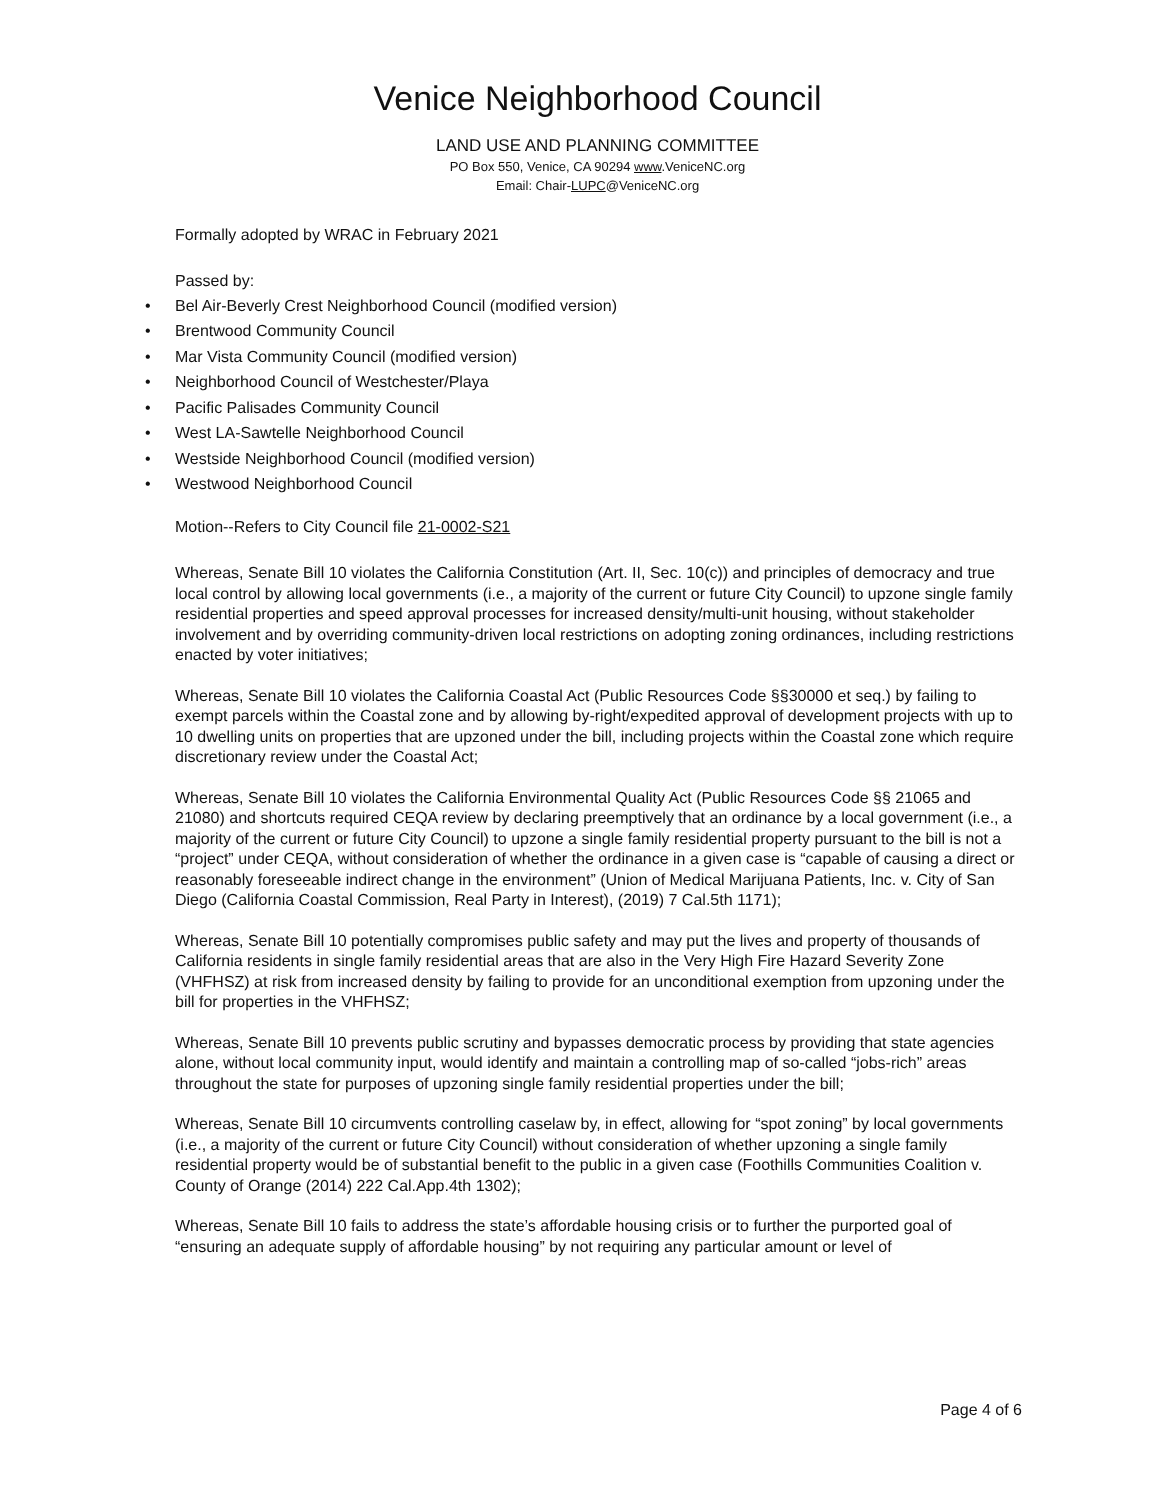Venice Neighborhood Council
LAND USE AND PLANNING COMMITTEE
PO Box 550, Venice, CA 90294 www.VeniceNC.org
Email: Chair-LUPC@VeniceNC.org
Formally adopted by WRAC in February 2021
Passed by:
• Bel Air-Beverly Crest Neighborhood Council (modified version)
• Brentwood Community Council
• Mar Vista Community Council (modified version)
• Neighborhood Council of Westchester/Playa
• Pacific Palisades Community Council
• West LA-Sawtelle Neighborhood Council
• Westside Neighborhood Council (modified version)
• Westwood Neighborhood Council
Motion--Refers to City Council file 21-0002-S21
Whereas, Senate Bill 10 violates the California Constitution (Art. II, Sec. 10(c)) and principles of democracy and true local control by allowing local governments (i.e., a majority of the current or future City Council) to upzone single family residential properties and speed approval processes for increased density/multi-unit housing, without stakeholder involvement and by overriding community-driven local restrictions on adopting zoning ordinances, including restrictions enacted by voter initiatives;
Whereas, Senate Bill 10 violates the California Coastal Act (Public Resources Code §§30000 et seq.) by failing to exempt parcels within the Coastal zone and by allowing by-right/expedited approval of development projects with up to 10 dwelling units on properties that are upzoned under the bill, including projects within the Coastal zone which require discretionary review under the Coastal Act;
Whereas, Senate Bill 10 violates the California Environmental Quality Act (Public Resources Code §§ 21065 and 21080) and shortcuts required CEQA review by declaring preemptively that an ordinance by a local government (i.e., a majority of the current or future City Council) to upzone a single family residential property pursuant to the bill is not a “project” under CEQA, without consideration of whether the ordinance in a given case is “capable of causing a direct or reasonably foreseeable indirect change in the environment” (Union of Medical Marijuana Patients, Inc. v. City of San Diego (California Coastal Commission, Real Party in Interest), (2019) 7 Cal.5th 1171);
Whereas, Senate Bill 10 potentially compromises public safety and may put the lives and property of thousands of California residents in single family residential areas that are also in the Very High Fire Hazard Severity Zone (VHFHSZ) at risk from increased density by failing to provide for an unconditional exemption from upzoning under the bill for properties in the VHFHSZ;
Whereas, Senate Bill 10 prevents public scrutiny and bypasses democratic process by providing that state agencies alone, without local community input, would identify and maintain a controlling map of so-called “jobs-rich” areas throughout the state for purposes of upzoning single family residential properties under the bill;
Whereas, Senate Bill 10 circumvents controlling caselaw by, in effect, allowing for “spot zoning” by local governments (i.e., a majority of the current or future City Council) without consideration of whether upzoning a single family residential property would be of substantial benefit to the public in a given case (Foothills Communities Coalition v. County of Orange (2014) 222 Cal.App.4th 1302);
Whereas, Senate Bill 10 fails to address the state’s affordable housing crisis or to further the purported goal of “ensuring an adequate supply of affordable housing” by not requiring any particular amount or level of
Page 4 of 6